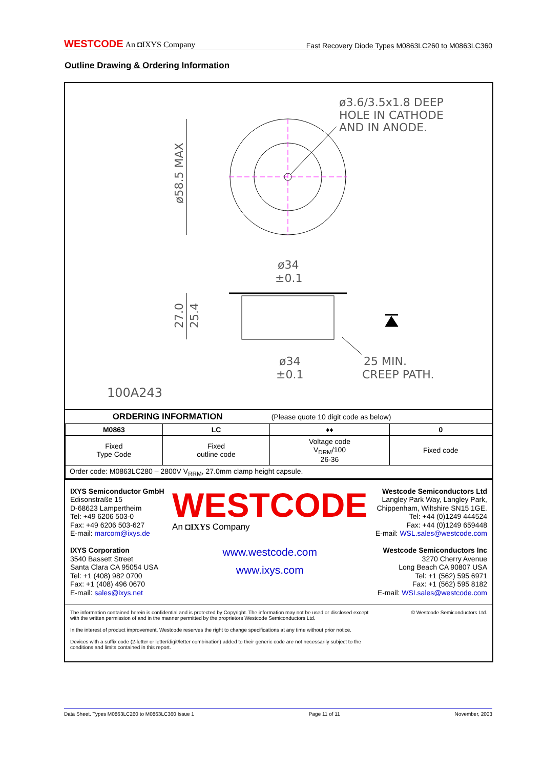WESTCODE An ◘IXYS Company
Fast Recovery Diode Types M0863LC260 to M0863LC360
Outline Drawing & Ordering Information
ø3.6/3.5x1.8 DEEP
HOLE IN CATHODE
AND IN ANODE.
ø58.5 MAX
ø34
±0.1
27.0
25.4
ø34
±0.1
25 MIN.
CREEP PATH.
100A243
| ORDERING INFORMATION | | (Please quote 10 digit code as below) | |
| M0863 | LC | ♦♦ | 0 |
| Fixed Type Code | Fixed outline code | Voltage code V<sub>DRM</sub>/100 26-36 | Fixed code |
| Order code: M0863LC280 – 2800V V<sub>RRM</sub>, 27.0mm clamp height capsule. | | | |
IXYS Semiconductor GmbH
Edisonstraße 15
D-68623 Lampertheim
Tel: +49 6206 503-0
Fax: +49 6206 503-627
E-mail: marcom@ixys.de
IXYS Corporation
3540 Bassett Street
Santa Clara CA 95054 USA
Tel: +1 (408) 982 0700
Fax: +1 (408) 496 0670
E-mail: sales@ixys.net
WESTCODE
An ◘IXYS Company
www.westcode.com
www.ixys.com
Westcode Semiconductors Ltd
Langley Park Way, Langley Park,
Chippenham, Wiltshire SN15 1GE.
Tel: +44 (0)1249 444524
Fax: +44 (0)1249 659448
E-mail: WSL.sales@westcode.com
Westcode Semiconductors Inc
3270 Cherry Avenue
Long Beach CA 90807 USA
Tel: +1 (562) 595 6971
Fax: +1 (562) 595 8182
E-mail: WSI.sales@westcode.com
The information contained herein is confidential and is protected by Copyright. The information may not be used or disclosed except with the written permission of and in the manner permitted by the proprietors Westcode Semiconductors Ltd.
In the interest of product improvement, Westcode reserves the right to change specifications at any time without prior notice.
Devices with a suffix code (2-letter or letter/digit/letter combination) added to their generic code are not necessarily subject to the conditions and limits contained in this report.
© Westcode Semiconductors Ltd.
Data Sheet. Types M0863LC260 to M0863LC360 Issue 1 Page 11 of 11 November, 2003